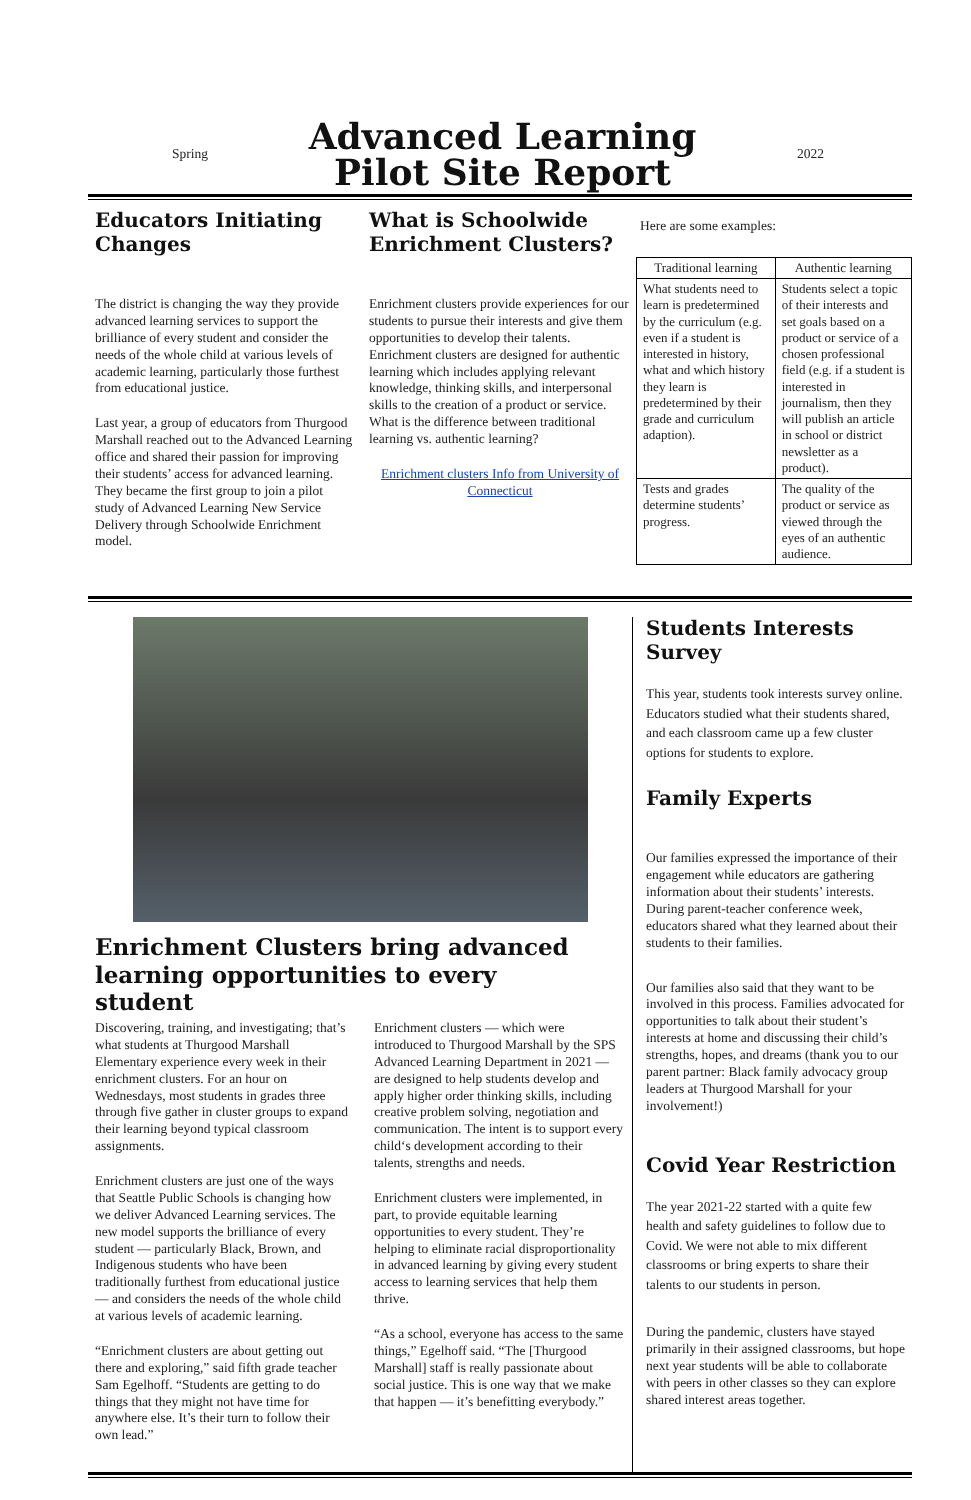Spring
Advanced Learning
Pilot Site Report
2022
Educators Initiating Changes
The district is changing the way they provide advanced learning services to support the brilliance of every student and consider the needs of the whole child at various levels of academic learning, particularly those furthest from educational justice.
Last year, a group of educators from Thurgood Marshall reached out to the Advanced Learning office and shared their passion for improving their students’ access for advanced learning. They became the first group to join a pilot study of Advanced Learning New Service Delivery through Schoolwide Enrichment model.
What is Schoolwide Enrichment Clusters?
Enrichment clusters provide experiences for our students to pursue their interests and give them opportunities to develop their talents. Enrichment clusters are designed for authentic learning which includes applying relevant knowledge, thinking skills, and interpersonal skills to the creation of a product or service. What is the difference between traditional learning vs. authentic learning?
Enrichment clusters Info from University of Connecticut
Here are some examples:
| Traditional learning | Authentic learning |
| --- | --- |
| What students need to learn is predetermined by the curriculum (e.g. even if a student is interested in history, what and which history they learn is predetermined by their grade and curriculum adaption). | Students select a topic of their interests and set goals based on a product or service of a chosen professional field (e.g. if a student is interested in journalism, then they will publish an article in school or district newsletter as a product). |
| Tests and grades determine students’ progress. | The quality of the product or service as viewed through the eyes of an authentic audience. |
Enrichment Clusters bring advanced learning opportunities to every student
Discovering, training, and investigating; that’s what students at Thurgood Marshall Elementary experience every week in their enrichment clusters. For an hour on Wednesdays, most students in grades three through five gather in cluster groups to expand their learning beyond typical classroom assignments.
Enrichment clusters are just one of the ways that Seattle Public Schools is changing how we deliver Advanced Learning services. The new model supports the brilliance of every student — particularly Black, Brown, and Indigenous students who have been traditionally furthest from educational justice — and considers the needs of the whole child at various levels of academic learning.
“Enrichment clusters are about getting out there and exploring,” said fifth grade teacher Sam Egelhoff. “Students are getting to do things that they might not have time for anywhere else. It’s their turn to follow their own lead.”
Enrichment clusters — which were introduced to Thurgood Marshall by the SPS Advanced Learning Department in 2021 — are designed to help students develop and apply higher order thinking skills, including creative problem solving, negotiation and communication. The intent is to support every child‘s development according to their talents, strengths and needs.
Enrichment clusters were implemented, in part, to provide equitable learning opportunities to every student. They’re helping to eliminate racial disproportionality in advanced learning by giving every student access to learning services that help them thrive.
“As a school, everyone has access to the same things,” Egelhoff said. “The [Thurgood Marshall] staff is really passionate about social justice. This is one way that we make that happen — it’s benefitting everybody.”
Students Interests Survey
This year, students took interests survey online. Educators studied what their students shared, and each classroom came up a few cluster options for students to explore.
Family Experts
Our families expressed the importance of their engagement while educators are gathering information about their students’ interests. During parent-teacher conference week, educators shared what they learned about their students to their families.
Our families also said that they want to be involved in this process. Families advocated for opportunities to talk about their student’s interests at home and discussing their child’s strengths, hopes, and dreams (thank you to our parent partner: Black family advocacy group leaders at Thurgood Marshall for your involvement!)
Covid Year Restriction
The year 2021-22 started with a quite few health and safety guidelines to follow due to Covid. We were not able to mix different classrooms or bring experts to share their talents to our students in person.
During the pandemic, clusters have stayed primarily in their assigned classrooms, but hope next year students will be able to collaborate with peers in other classes so they can explore shared interest areas together.